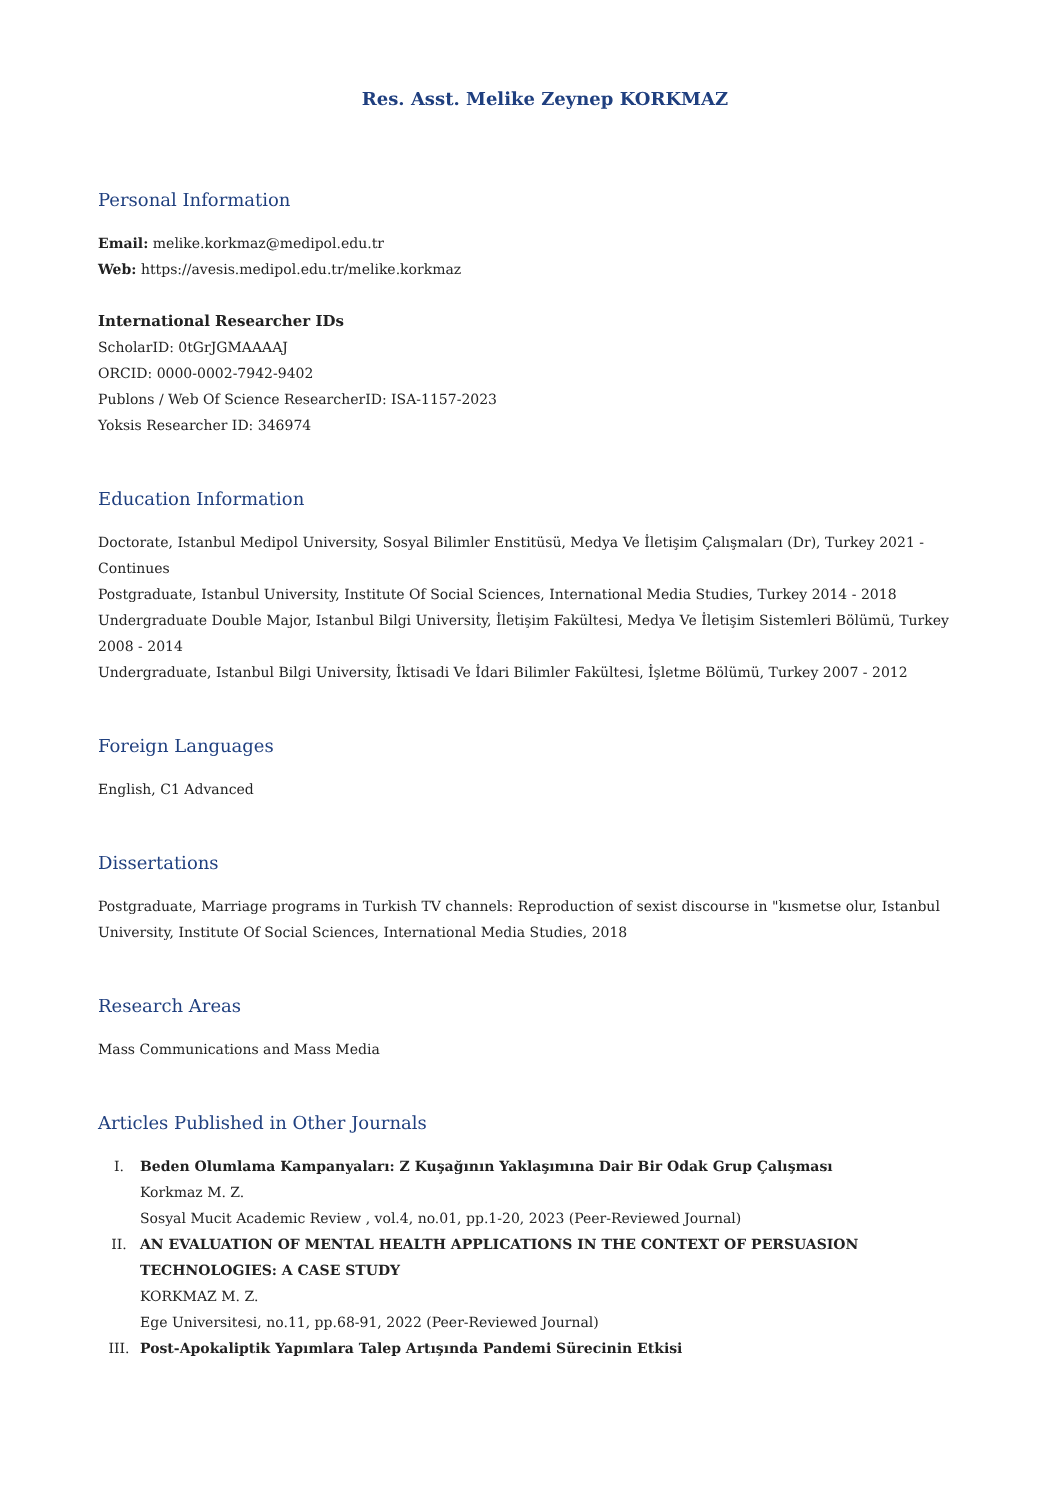Res. Asst. Melike Zeynep KORKMAZ
Personal Information
Email: melike.korkmaz@medipol.edu.tr
Web: https://avesis.medipol.edu.tr/melike.korkmaz
International Researcher IDs
ScholarID: 0tGrJGMAAAAJ
ORCID: 0000-0002-7942-9402
Publons / Web Of Science ResearcherID: ISA-1157-2023
Yoksis Researcher ID: 346974
Education Information
Doctorate, Istanbul Medipol University, Sosyal Bilimler Enstitüsü, Medya Ve İletişim Çalışmaları (Dr), Turkey 2021 - Continues
Postgraduate, Istanbul University, Institute Of Social Sciences, International Media Studies, Turkey 2014 - 2018
Undergraduate Double Major, Istanbul Bilgi University, İletişim Fakültesi, Medya Ve İletişim Sistemleri Bölümü, Turkey 2008 - 2014
Undergraduate, Istanbul Bilgi University, İktisadi Ve İdari Bilimler Fakültesi, İşletme Bölümü, Turkey 2007 - 2012
Foreign Languages
English, C1 Advanced
Dissertations
Postgraduate, Marriage programs in Turkish TV channels: Reproduction of sexist discourse in "kısmetse olur, Istanbul University, Institute Of Social Sciences, International Media Studies, 2018
Research Areas
Mass Communications and Mass Media
Articles Published in Other Journals
I. Beden Olumlama Kampanyaları: Z Kuşağının Yaklaşımına Dair Bir Odak Grup Çalışması
Korkmaz M. Z.
Sosyal Mucit Academic Review , vol.4, no.01, pp.1-20, 2023 (Peer-Reviewed Journal)
II. AN EVALUATION OF MENTAL HEALTH APPLICATIONS IN THE CONTEXT OF PERSUASION TECHNOLOGIES: A CASE STUDY
KORKMAZ M. Z.
Ege Universitesi, no.11, pp.68-91, 2022 (Peer-Reviewed Journal)
III. Post-Apokaliptik Yapımlara Talep Artışında Pandemi Sürecinin Etkisi